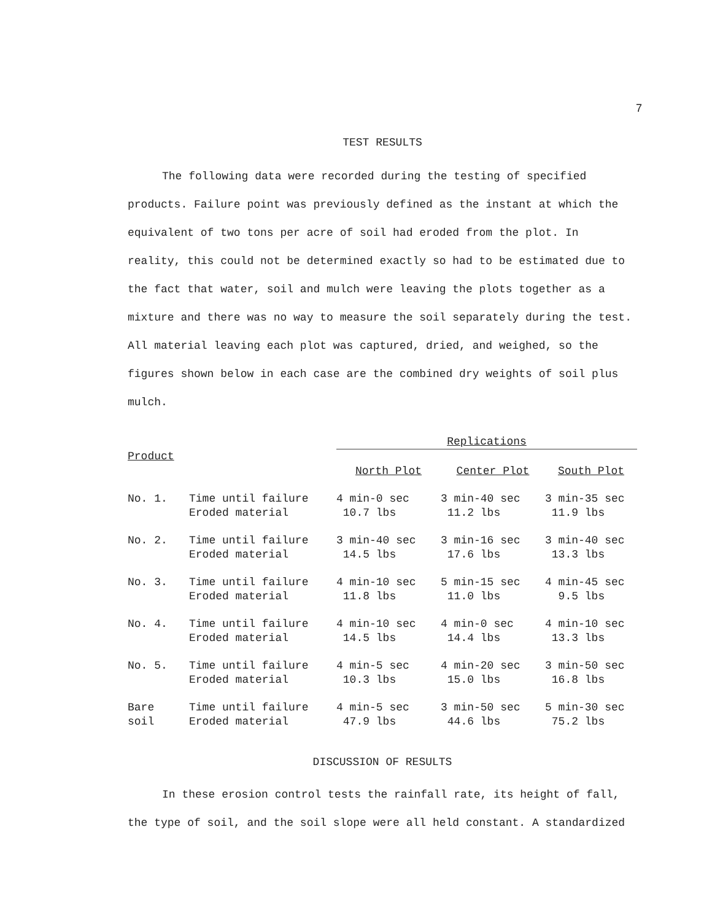7
TEST RESULTS
The following data were recorded during the testing of specified products. Failure point was previously defined as the instant at which the equivalent of two tons per acre of soil had eroded from the plot. In reality, this could not be determined exactly so had to be estimated due to the fact that water, soil and mulch were leaving the plots together as a mixture and there was no way to measure the soil separately during the test. All material leaving each plot was captured, dried, and weighed, so the figures shown below in each case are the combined dry weights of soil plus mulch.
| | | Replications | | |
| --- | --- | --- | --- | --- |
| Product | | North Plot | Center Plot | South Plot |
| No. 1. | Time until failure Eroded material | 4 min-0 sec 10.7 lbs | 3 min-40 sec 11.2 lbs | 3 min-35 sec 11.9 lbs |
| No. 2. | Time until failure Eroded material | 3 min-40 sec 14.5 lbs | 3 min-16 sec 17.6 lbs | 3 min-40 sec 13.3 lbs |
| No. 3. | Time until failure Eroded material | 4 min-10 sec 11.8 lbs | 5 min-15 sec 11.0 lbs | 4 min-45 sec 9.5 lbs |
| No. 4. | Time until failure Eroded material | 4 min-10 sec 14.5 lbs | 4 min-0 sec 14.4 lbs | 4 min-10 sec 13.3 lbs |
| No. 5. | Time until failure Eroded material | 4 min-5 sec 10.3 lbs | 4 min-20 sec 15.0 lbs | 3 min-50 sec 16.8 lbs |
| Bare soil | Time until failure Eroded material | 4 min-5 sec 47.9 lbs | 3 min-50 sec 44.6 lbs | 5 min-30 sec 75.2 lbs |
DISCUSSION OF RESULTS
In these erosion control tests the rainfall rate, its height of fall, the type of soil, and the soil slope were all held constant. A standardized